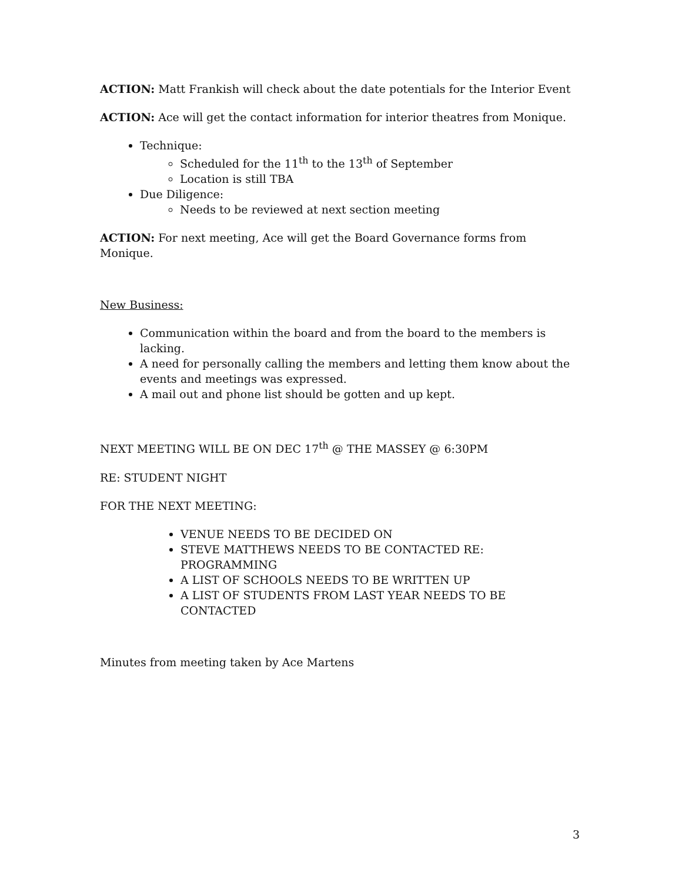ACTION: Matt Frankish will check about the date potentials for the Interior Event
ACTION: Ace will get the contact information for interior theatres from Monique.
Technique:
Scheduled for the 11<sup>th</sup> to the 13<sup>th</sup> of September
Location is still TBA
Due Diligence:
Needs to be reviewed at next section meeting
ACTION: For next meeting, Ace will get the Board Governance forms from Monique.
New Business:
Communication within the board and from the board to the members is lacking.
A need for personally calling the members and letting them know about the events and meetings was expressed.
A mail out and phone list should be gotten and up kept.
NEXT MEETING WILL BE ON DEC 17<sup>th</sup> @ THE MASSEY @ 6:30PM
RE: STUDENT NIGHT
FOR THE NEXT MEETING:
VENUE NEEDS TO BE DECIDED ON
STEVE MATTHEWS NEEDS TO BE CONTACTED RE: PROGRAMMING
A LIST OF SCHOOLS NEEDS TO BE WRITTEN UP
A LIST OF STUDENTS FROM LAST YEAR NEEDS TO BE CONTACTED
Minutes from meeting taken by Ace Martens
3